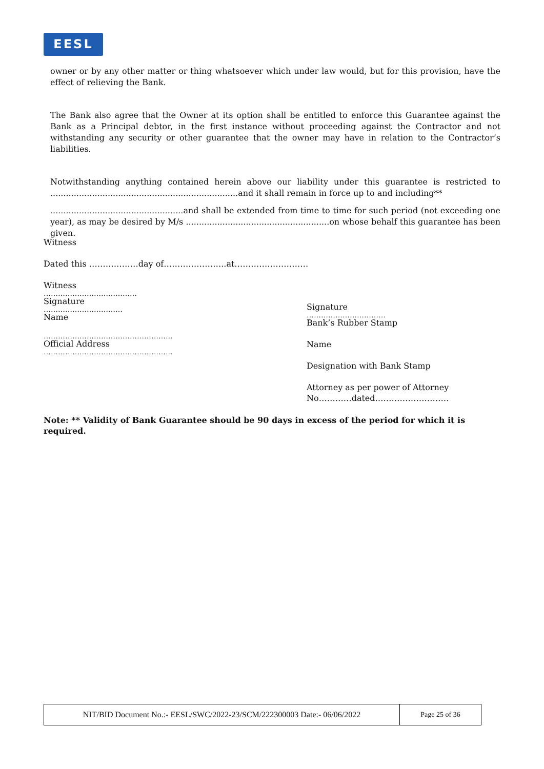EESL
owner or by any other matter or thing whatsoever which under law would, but for this provision, have the effect of relieving the Bank.
The Bank also agree that the Owner at its option shall be entitled to enforce this Guarantee against the Bank as a Principal debtor, in the first instance without proceeding against the Contractor and not withstanding any security or other guarantee that the owner may have in relation to the Contractor’s liabilities.
Notwithstanding anything contained herein above our liability under this guarantee is restricted to ........................................................................and it shall remain in force up to and including**
...................................................and shall be extended from time to time for such period (not exceeding one year), as may be desired by M/s .......................................................on whose behalf this guarantee has been given.
Witness
Dated this ………………day of…………………..at………………………
Witness
…………………………………
Signature
……………………………
Name
………………………………………………
Official Address
………………………………………………
Signature
……………………………
Bank’s Rubber Stamp
Name
Designation with Bank Stamp
Attorney as per power of Attorney No…………dated………………………
Note: ** Validity of Bank Guarantee should be 90 days in excess of the period for which it is required.
| NIT/BID Document No.:- EESL/SWC/2022-23/SCM/222300003 Date:- 06/06/2022 | Page 25 of 36 |